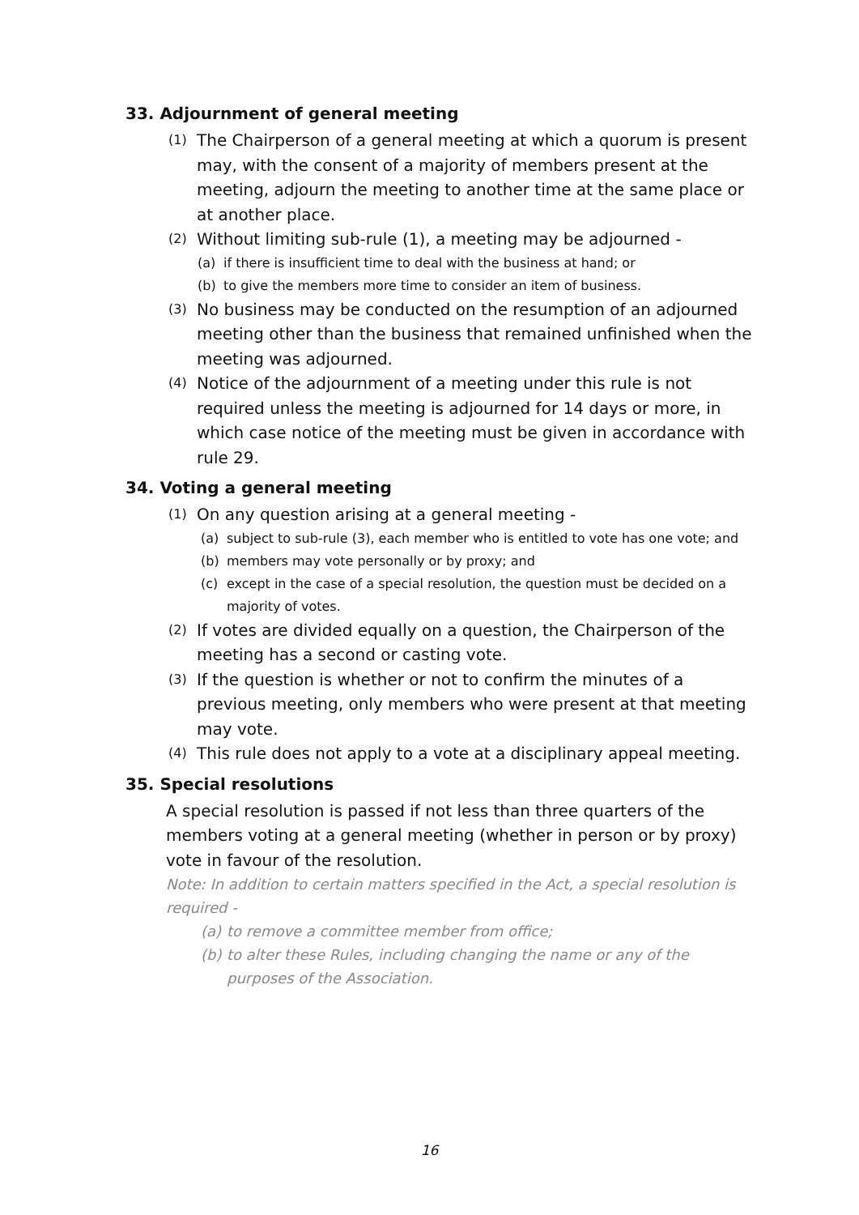33. Adjournment of general meeting
(1) The Chairperson of a general meeting at which a quorum is present may, with the consent of a majority of members present at the meeting, adjourn the meeting to another time at the same place or at another place.
(2) Without limiting sub-rule (1), a meeting may be adjourned -
(a) if there is insufficient time to deal with the business at hand; or
(b) to give the members more time to consider an item of business.
(3) No business may be conducted on the resumption of an adjourned meeting other than the business that remained unfinished when the meeting was adjourned.
(4) Notice of the adjournment of a meeting under this rule is not required unless the meeting is adjourned for 14 days or more, in which case notice of the meeting must be given in accordance with rule 29.
34. Voting a general meeting
(1) On any question arising at a general meeting -
(a) subject to sub-rule (3), each member who is entitled to vote has one vote; and
(b) members may vote personally or by proxy; and
(c) except in the case of a special resolution, the question must be decided on a majority of votes.
(2) If votes are divided equally on a question, the Chairperson of the meeting has a second or casting vote.
(3) If the question is whether or not to confirm the minutes of a previous meeting, only members who were present at that meeting may vote.
(4) This rule does not apply to a vote at a disciplinary appeal meeting.
35. Special resolutions
A special resolution is passed if not less than three quarters of the members voting at a general meeting (whether in person or by proxy) vote in favour of the resolution.
Note: In addition to certain matters specified in the Act, a special resolution is required -
(a) to remove a committee member from office;
(b) to alter these Rules, including changing the name or any of the purposes of the Association.
16